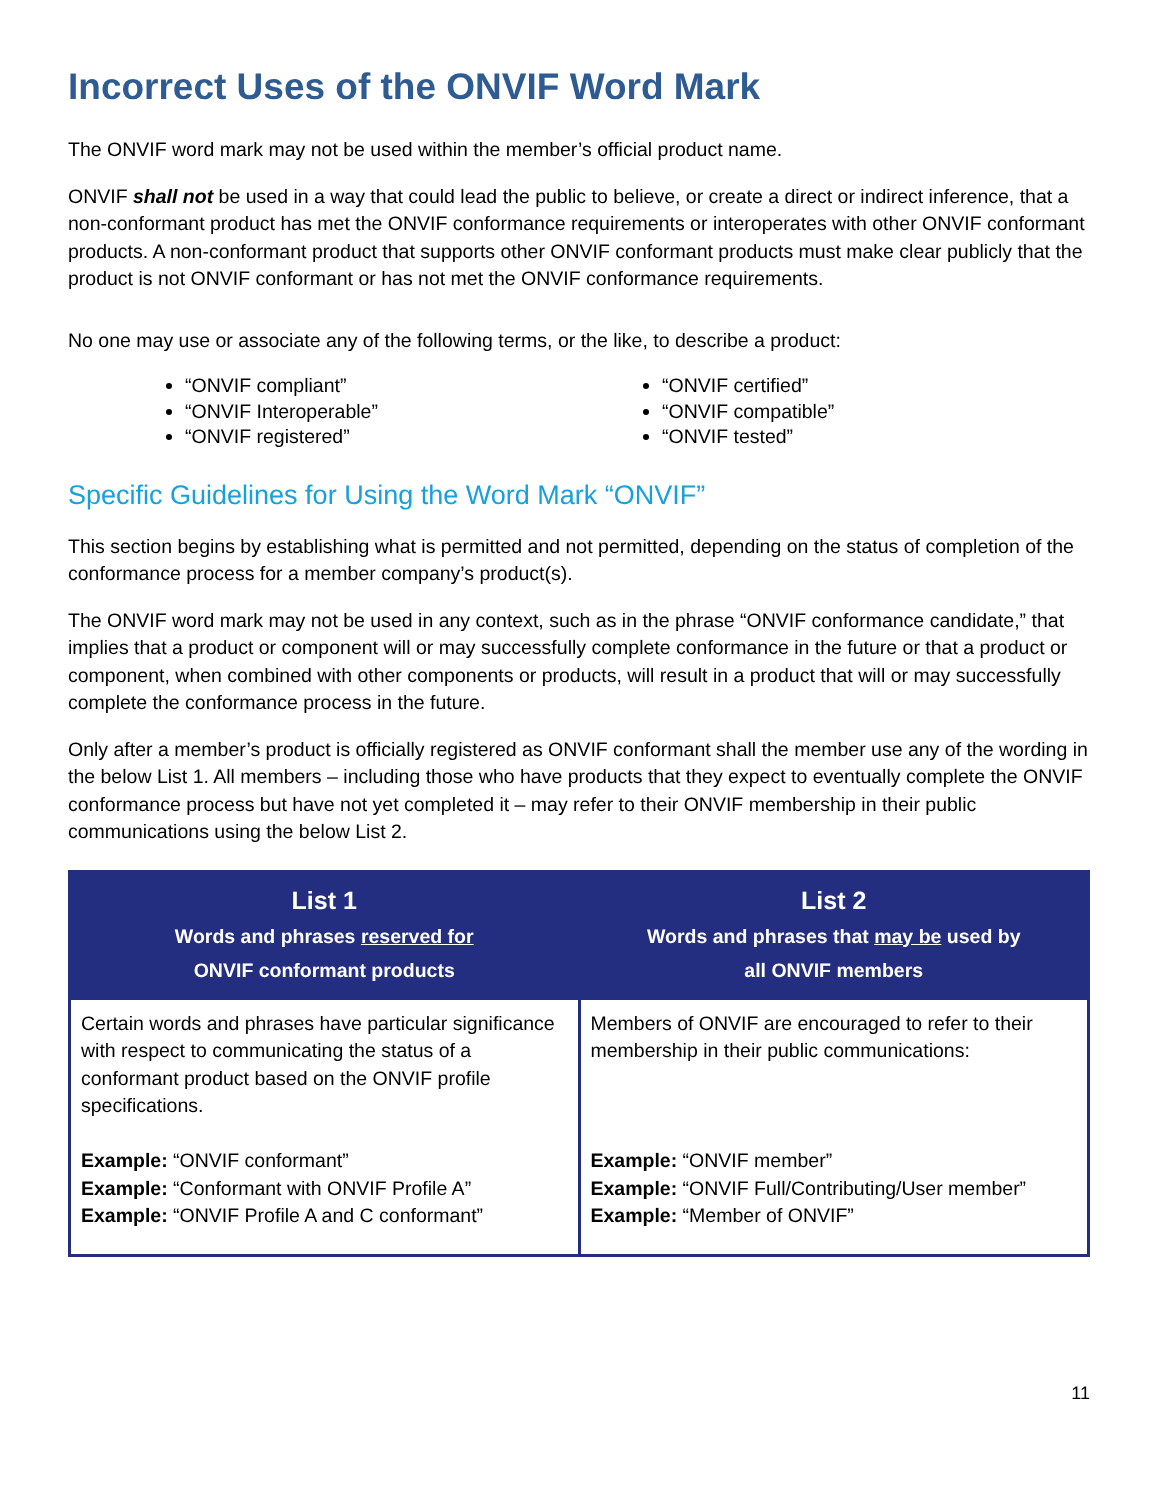Incorrect Uses of the ONVIF Word Mark
The ONVIF word mark may not be used within the member’s official product name.
ONVIF shall not be used in a way that could lead the public to believe, or create a direct or indirect inference, that a non-conformant product has met the ONVIF conformance requirements or interoperates with other ONVIF conformant products. A non-conformant product that supports other ONVIF conformant products must make clear publicly that the product is not ONVIF conformant or has not met the ONVIF conformance requirements.
No one may use or associate any of the following terms, or the like, to describe a product:
“ONVIF compliant”
“ONVIF Interoperable”
“ONVIF registered”
“ONVIF certified”
“ONVIF compatible”
“ONVIF tested”
Specific Guidelines for Using the Word Mark “ONVIF”
This section begins by establishing what is permitted and not permitted, depending on the status of completion of the conformance process for a member company’s product(s).
The ONVIF word mark may not be used in any context, such as in the phrase “ONVIF conformance candidate,” that implies that a product or component will or may successfully complete conformance in the future or that a product or component, when combined with other components or products, will result in a product that will or may successfully complete the conformance process in the future.
Only after a member’s product is officially registered as ONVIF conformant shall the member use any of the wording in the below List 1. All members – including those who have products that they expect to eventually complete the ONVIF conformance process but have not yet completed it – may refer to their ONVIF membership in their public communications using the below List 2.
| List 1 Words and phrases reserved for ONVIF conformant products | List 2 Words and phrases that may be used by all ONVIF members |
| --- | --- |
| Certain words and phrases have particular significance with respect to communicating the status of a conformant product based on the ONVIF profile specifications. Example: “ONVIF conformant” Example: “Conformant with ONVIF Profile A” Example: “ONVIF Profile A and C conformant” | Members of ONVIF are encouraged to refer to their membership in their public communications: Example: “ONVIF member” Example: “ONVIF Full/Contributing/User member” Example: “Member of ONVIF” |
11